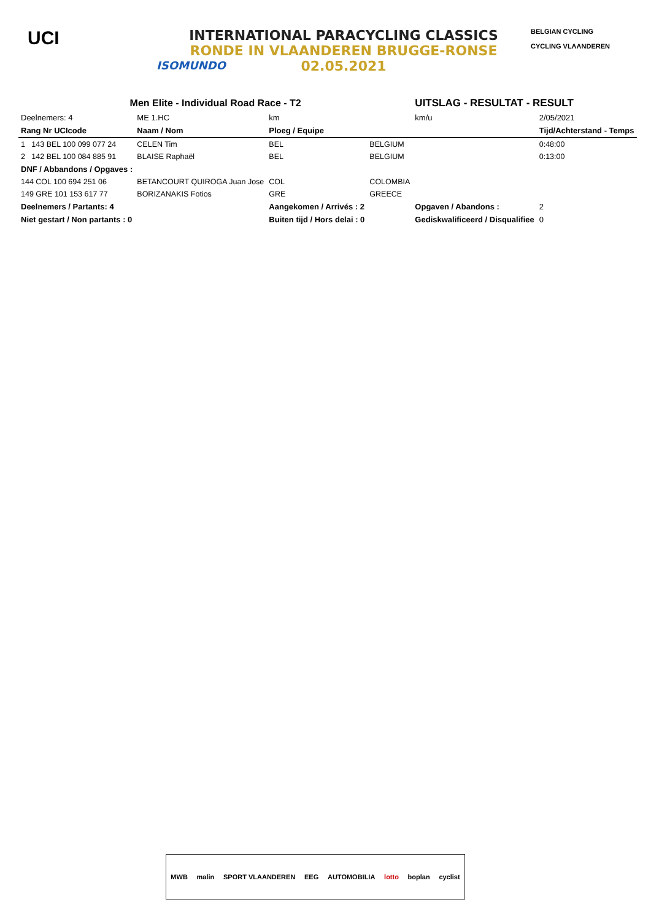UCI
INTERNATIONAL PARACYCLING CLASSICS
RONDE IN VLAANDEREN BRUGGE-RONSE
02.05.2021
ISOMUNDO
BELGIAN CYCLING
CYCLING VLAANDEREN
| Men Elite - Individual Road Race - T2 | | | | UITSLAG - RESULTAT - RESULT | | |
| Deelnemers: 4 | ME 1.HC | km | | km/u | 2/05/2021 | |
| Rang Nr UCIcode | Naam / Nom | Ploeg / Equipe | | | Tijd/Achterstand - Temps | |
| 1 143 BEL 100 099 077 24 | CELEN Tim | BEL | BELGIUM | | 0:48:00 | |
| 2 142 BEL 100 084 885 91 | BLAISE Raphaël | BEL | BELGIUM | | 0:13:00 | |
| DNF / Abbandons / Opgaves : | | | | | | |
| 144 COL 100 694 251 06 | BETANCOURT QUIROGA Juan Jose | COL | COLOMBIA | | | |
| 149 GRE 101 153 617 77 | BORIZANAKIS Fotios | GRE | GREECE | | | |
| Deelnemers / Partants: 4 | | Aangekomen / Arrivés : 2 | | Opgaven / Abandons : | | 2 |
| Niet gestart / Non partants : 0 | | Buiten tijd / Hors delai : 0 | | Gediskwalificeerd / Disqualifiee | | 0 |
MWB malin SPORT VLAANDEREN EEG AUTOMOBILIA lotto boplan cyclist